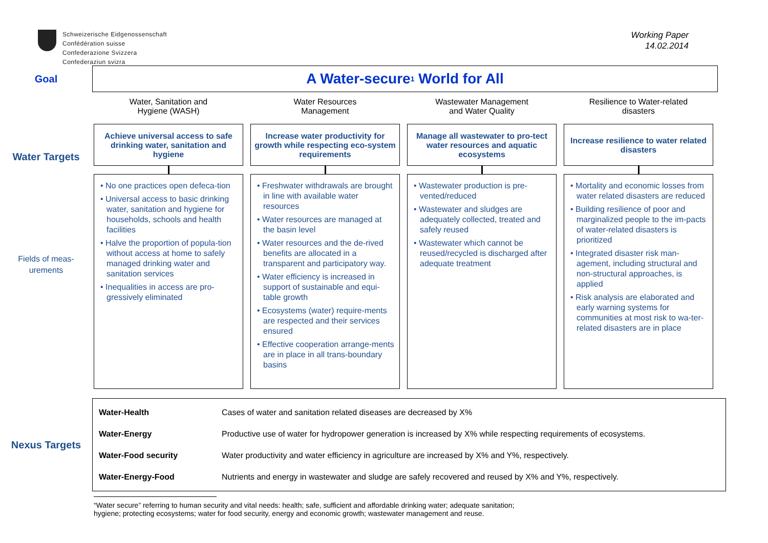Schweizerische Eidgenossenschaft
Confédération suisse
Confederazione Svizzera
Confederaziun svizra
Working Paper
14.02.2014
Goal
A Water-secure<sup>1</sup> World for All
Water Targets
Fields of meas-
urements
Water, Sanitation and
Hygiene (WASH)
Achieve universal access to safe drinking water, sanitation and hygiene
• No one practices open defeca-tion
• Universal access to basic drinking water, sanitation and hygiene for households, schools and health facilities
• Halve the proportion of popula-tion without access at home to safely managed drinking water and sanitation services
• Inequalities in access are pro-gressively eliminated
Water Resources
Management
Increase water productivity for growth while respecting eco-system requirements
• Freshwater withdrawals are brought in line with available water resources
• Water resources are managed at the basin level
• Water resources and the de-rived benefits are allocated in a transparent and participatory way.
• Water efficiency is increased in support of sustainable and equi-table growth
• Ecosystems (water) require-ments are respected and their services ensured
• Effective cooperation arrange-ments are in place in all trans-boundary basins
Wastewater Management
and Water Quality
Manage all wastewater to pro-tect water resources and aquatic ecosystems
• Wastewater production is pre-vented/reduced
• Wastewater and sludges are adequately collected, treated and safely reused
• Wastewater which cannot be reused/recycled is discharged after adequate treatment
Resilience to Water-related
disasters
Increase resilience to water related disasters
• Mortality and economic losses from water related disasters are reduced
• Building resilience of poor and marginalized people to the im-pacts of water-related disasters is prioritized
• Integrated disaster risk man-agement, including structural and non-structural approaches, is applied
• Risk analysis are elaborated and early warning systems for communities at most risk to wa-ter-related disasters are in place
Nexus Targets
| Water-Health | Cases of water and sanitation related diseases are decreased by X% |
| Water-Energy | Productive use of water for hydropower generation is increased by X% while respecting requirements of ecosystems. |
| Water-Food security | Water productivity and water efficiency in agriculture are increased by X% and Y%, respectively. |
| Water-Energy-Food | Nutrients and energy in wastewater and sludge are safely recovered and reused by X% and Y%, respectively. |
“Water secure” referring to human security and vital needs: health; safe, sufficient and affordable drinking water; adequate sanitation;
hygiene; protecting ecosystems; water for food security, energy and economic growth; wastewater management and reuse.